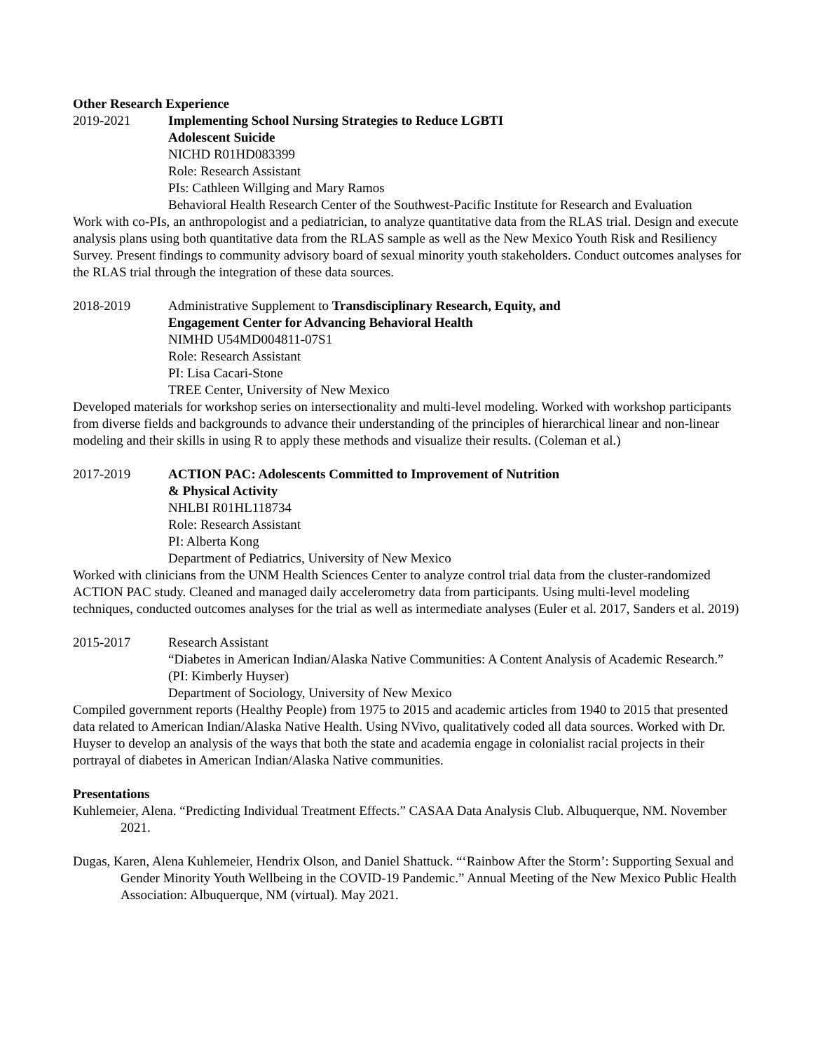Other Research Experience
2019-2021 Implementing School Nursing Strategies to Reduce LGBTI
Adolescent Suicide
NICHD R01HD083399
Role: Research Assistant
PIs: Cathleen Willging and Mary Ramos
Behavioral Health Research Center of the Southwest-Pacific Institute for Research and Evaluation
Work with co-PIs, an anthropologist and a pediatrician, to analyze quantitative data from the RLAS trial. Design and execute analysis plans using both quantitative data from the RLAS sample as well as the New Mexico Youth Risk and Resiliency Survey. Present findings to community advisory board of sexual minority youth stakeholders. Conduct outcomes analyses for the RLAS trial through the integration of these data sources.
2018-2019 Administrative Supplement to Transdisciplinary Research, Equity, and
Engagement Center for Advancing Behavioral Health
NIMHD U54MD004811-07S1
Role: Research Assistant
PI: Lisa Cacari-Stone
TREE Center, University of New Mexico
Developed materials for workshop series on intersectionality and multi-level modeling. Worked with workshop participants from diverse fields and backgrounds to advance their understanding of the principles of hierarchical linear and non-linear modeling and their skills in using R to apply these methods and visualize their results. (Coleman et al.)
2017-2019 ACTION PAC: Adolescents Committed to Improvement of Nutrition
& Physical Activity
NHLBI R01HL118734
Role: Research Assistant
PI: Alberta Kong
Department of Pediatrics, University of New Mexico
Worked with clinicians from the UNM Health Sciences Center to analyze control trial data from the cluster-randomized ACTION PAC study. Cleaned and managed daily accelerometry data from participants. Using multi-level modeling techniques, conducted outcomes analyses for the trial as well as intermediate analyses (Euler et al. 2017, Sanders et al. 2019)
2015-2017 Research Assistant
“Diabetes in American Indian/Alaska Native Communities: A Content Analysis of Academic Research.” (PI: Kimberly Huyser)
Department of Sociology, University of New Mexico
Compiled government reports (Healthy People) from 1975 to 2015 and academic articles from 1940 to 2015 that presented data related to American Indian/Alaska Native Health. Using NVivo, qualitatively coded all data sources. Worked with Dr. Huyser to develop an analysis of the ways that both the state and academia engage in colonialist racial projects in their portrayal of diabetes in American Indian/Alaska Native communities.
Presentations
Kuhlemeier, Alena. “Predicting Individual Treatment Effects.” CASAA Data Analysis Club. Albuquerque, NM. November 2021.
Dugas, Karen, Alena Kuhlemeier, Hendrix Olson, and Daniel Shattuck. “‘Rainbow After the Storm’: Supporting Sexual and Gender Minority Youth Wellbeing in the COVID-19 Pandemic.” Annual Meeting of the New Mexico Public Health Association: Albuquerque, NM (virtual). May 2021.